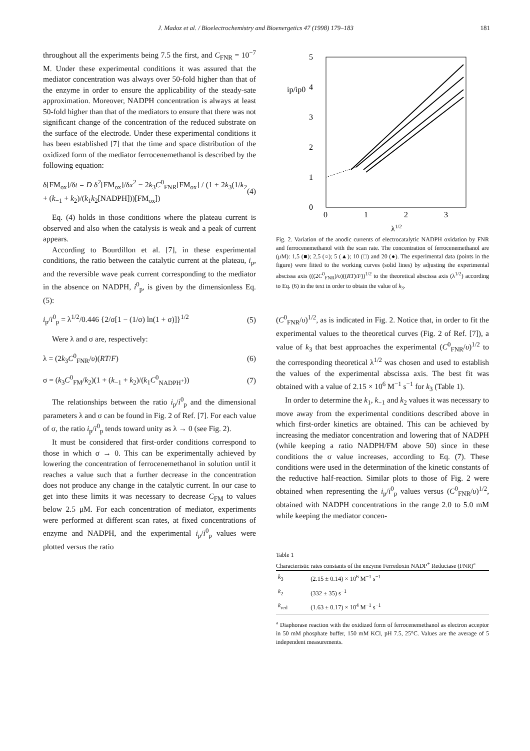J. Madoz et al. / Bioelectrochemistry and Bioenergetics 47 (1998) 179–183 181
throughout all the experiments being 7.5 the first, and C<sub>FNR</sub> = 10<sup>−7</sup> M. Under these experimental conditions it was assured that the mediator concentration was always over 50-fold higher than that of the enzyme in order to ensure the applicability of the steady-sate approximation. Moreover, NADPH concentration is always at least 50-fold higher than that of the mediators to ensure that there was not significant change of the concentration of the reduced substrate on the surface of the electrode. Under these experimental conditions it has been established [7] that the time and space distribution of the oxidized form of the mediator ferrocenemethanol is described by the following equation:
δ[FM<sub>ox</sub>]/δt = D δ<sup>2</sup>[FM<sub>ox</sub>]/δx<sup>2</sup> − 2k<sub>3</sub>C<sup>0</sup><sub>FNR</sub>[FM<sub>ox</sub>] / (1 + 2k<sub>3</sub>(1/k<sub>2</sub> + (k<sub>−1</sub> + k<sub>2</sub>)/(k<sub>1</sub>k<sub>2</sub>[NADPH]))[FM<sub>ox</sub>]) (4)
Eq. (4) holds in those conditions where the plateau current is observed and also when the catalysis is weak and a peak of current appears.
According to Bourdillon et al. [7], in these experimental conditions, the ratio between the catalytic current at the plateau, i<sub>p</sub>, and the reversible wave peak current corresponding to the mediator in the absence on NADPH, i<sup>0</sup><sub>p</sub>, is given by the dimensionless Eq. (5):
i<sub>p</sub>/i<sup>0</sup><sub>p</sub> = λ<sup>1/2</sup>/0.446 {2/σ[1 − (1/σ) ln(1 + σ)]}<sup>1/2</sup> (5)
Were λ and σ are, respectively:
λ = (2k<sub>3</sub>C<sup>0</sup><sub>FNR</sub>/υ)(RT/F) (6)
σ = (k<sub>3</sub>C<sup>0</sup><sub>FM</sub>/k<sub>2</sub>)(1 + (k<sub>−1</sub> + k<sub>2</sub>)/(k<sub>1</sub>C<sup>0</sup><sub>NADPH<sup>+</sup></sub>)) (7)
The relationships between the ratio i<sub>p</sub>/i<sup>0</sup><sub>p</sub> and the dimensional parameters λ and σ can be found in Fig. 2 of Ref. [7]. For each value of σ, the ratio i<sub>p</sub>/i<sup>0</sup><sub>p</sub> tends toward unity as λ → 0 (see Fig. 2).
It must be considered that first-order conditions correspond to those in which σ → 0. This can be experimentally achieved by lowering the concentration of ferrocenemethanol in solution until it reaches a value such that a further decrease in the concentration does not produce any change in the catalytic current. In our case to get into these limits it was necessary to decrease C<sub>FM</sub> to values below 2.5 μM. For each concentration of mediator, experiments were performed at different scan rates, at fixed concentrations of enzyme and NADPH, and the experimental i<sub>p</sub>/i<sup>0</sup><sub>p</sub> values were plotted versus the ratio
0
1
2
3
4
5
0
1
2
3
ip/ip0
λ1/2
Fig. 2. Variation of the anodic currents of electrocatalytic NADPH oxidation by FNR and ferrocenemethanol with the scan rate. The concentration of ferrocenemethanol are (μM): 1,5 (■); 2,5 (○); 5 (▲); 10 (□) and 20 (●). The experimental data (points in the figure) were fitted to the working curves (solid lines) by adjusting the experimental abscissa axis (((2C<sup>0</sup><sub>FNR</sub>)/υ)((RT)/F))<sup>1/2</sup> to the theoretical abscissa axis (λ<sup>1/2</sup>) according to Eq. (6) in the text in order to obtain the value of k<sub>3</sub>.
(C<sup>0</sup><sub>FNR</sub>/υ)<sup>1/2</sup>, as is indicated in Fig. 2. Notice that, in order to fit the experimental values to the theoretical curves (Fig. 2 of Ref. [7]), a value of k<sub>3</sub> that best approaches the experimental (C<sup>0</sup><sub>FNR</sub>/υ)<sup>1/2</sup> to the corresponding theoretical λ<sup>1/2</sup> was chosen and used to establish the values of the experimental abscissa axis. The best fit was obtained with a value of 2.15 × 10<sup>6</sup> M<sup>−1</sup> s<sup>−1</sup> for k<sub>3</sub> (Table 1).
In order to determine the k<sub>1</sub>, k<sub>−1</sub> and k<sub>2</sub> values it was necessary to move away from the experimental conditions described above in which first-order kinetics are obtained. This can be achieved by increasing the mediator concentration and lowering that of NADPH (while keeping a ratio NADPH/FM above 50) since in these conditions the σ value increases, according to Eq. (7). These conditions were used in the determination of the kinetic constants of the reductive half-reaction. Similar plots to those of Fig. 2 were obtained when representing the i<sub>p</sub>/i<sup>0</sup><sub>p</sub> values versus (C<sup>0</sup><sub>FNR</sub>/υ)<sup>1/2</sup>, obtained with NADPH concentrations in the range 2.0 to 5.0 mM while keeping the mediator concen-
Table 1
Characteristic rates constants of the enzyme Ferredoxin NADP<sup>+</sup> Reductase (FNR)<sup>a</sup>
| k<sub>3</sub> | (2.15 ± 0.14) × 10<sup>6</sup> M<sup>−1</sup> s<sup>−1</sup> |
| k<sub>2</sub> | (332 ± 35) s<sup>−1</sup> |
| k<sub>red</sub> | (1.63 ± 0.17) × 10<sup>4</sup> M<sup>−1</sup> s<sup>−1</sup> |
<sup>a</sup> Diaphorase reaction with the oxidized form of ferrocenemethanol as electron acceptor in 50 mM phosphate buffer, 150 mM KCl, pH 7.5, 25°C. Values are the average of 5 independent measurements.